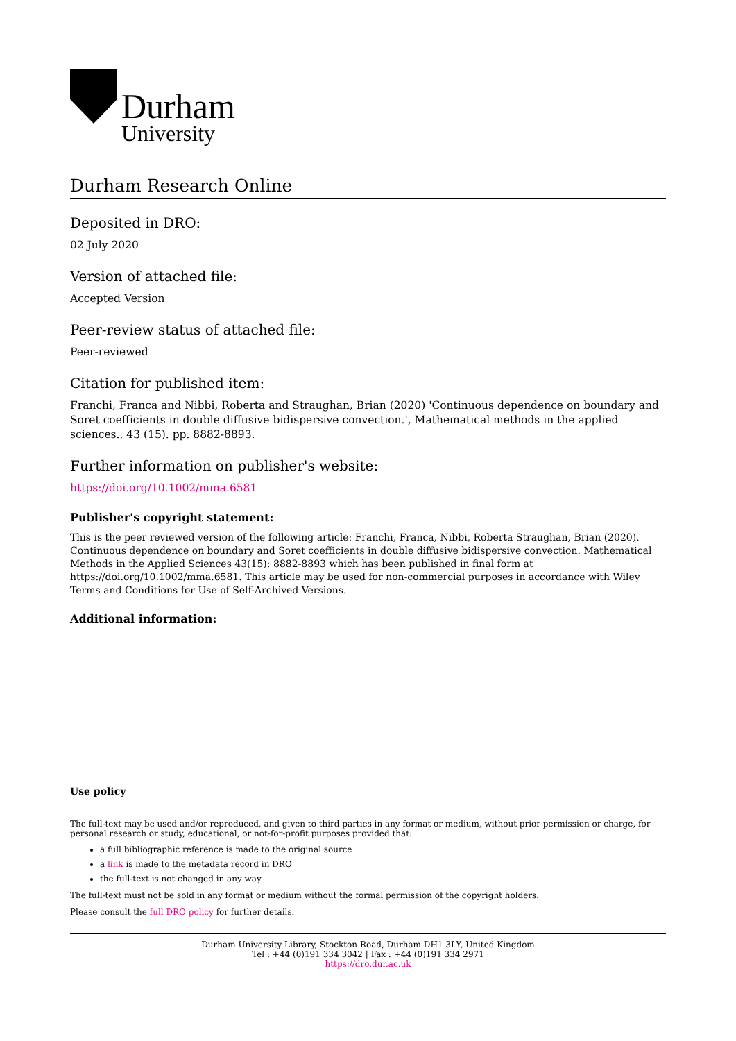Durham
University
Durham Research Online
Deposited in DRO:
02 July 2020
Version of attached file:
Accepted Version
Peer-review status of attached file:
Peer-reviewed
Citation for published item:
Franchi, Franca and Nibbi, Roberta and Straughan, Brian (2020) 'Continuous dependence on boundary and Soret coefficients in double diffusive bidispersive convection.', Mathematical methods in the applied sciences., 43 (15). pp. 8882-8893.
Further information on publisher's website:
https://doi.org/10.1002/mma.6581
Publisher's copyright statement:
This is the peer reviewed version of the following article: Franchi, Franca, Nibbi, Roberta Straughan, Brian (2020). Continuous dependence on boundary and Soret coefficients in double diffusive bidispersive convection. Mathematical Methods in the Applied Sciences 43(15): 8882-8893 which has been published in final form at https://doi.org/10.1002/mma.6581. This article may be used for non-commercial purposes in accordance with Wiley Terms and Conditions for Use of Self-Archived Versions.
Additional information:
Use policy
The full-text may be used and/or reproduced, and given to third parties in any format or medium, without prior permission or charge, for personal research or study, educational, or not-for-profit purposes provided that:
a full bibliographic reference is made to the original source
a link is made to the metadata record in DRO
the full-text is not changed in any way
The full-text must not be sold in any format or medium without the formal permission of the copyright holders.
Please consult the full DRO policy for further details.
Durham University Library, Stockton Road, Durham DH1 3LY, United Kingdom
Tel : +44 (0)191 334 3042 | Fax : +44 (0)191 334 2971
https://dro.dur.ac.uk